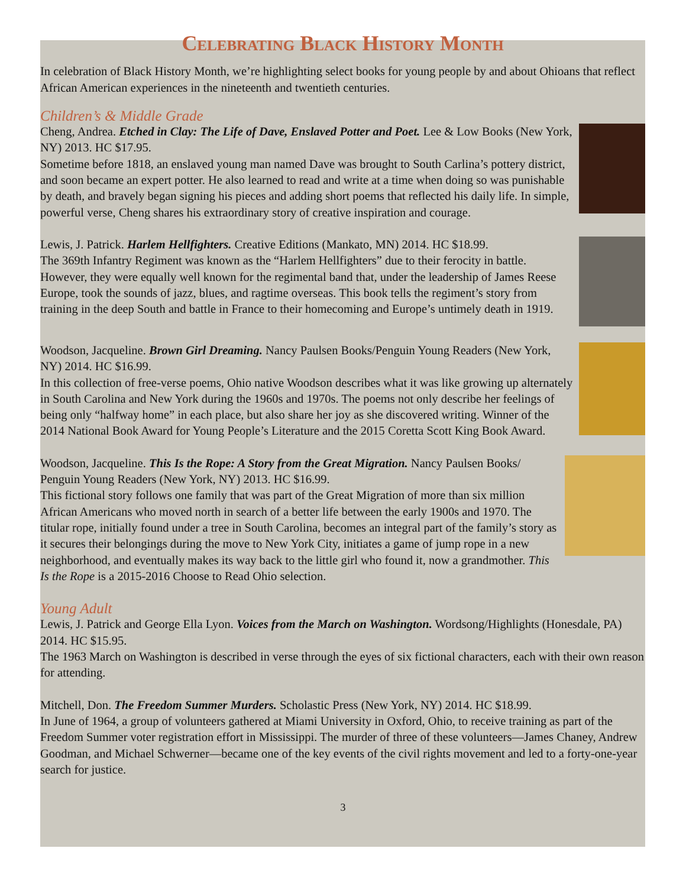Celebrating Black History Month
In celebration of Black History Month, we’re highlighting select books for young people by and about Ohioans that reflect African American experiences in the nineteenth and twentieth centuries.
Children’s & Middle Grade
Cheng, Andrea. Etched in Clay: The Life of Dave, Enslaved Potter and Poet. Lee & Low Books (New York, NY) 2013. HC $17.95.
Sometime before 1818, an enslaved young man named Dave was brought to South Carlina’s pottery district, and soon became an expert potter. He also learned to read and write at a time when doing so was punishable by death, and bravely began signing his pieces and adding short poems that reflected his daily life. In simple, powerful verse, Cheng shares his extraordinary story of creative inspiration and courage.
Lewis, J. Patrick. Harlem Hellfighters. Creative Editions (Mankato, MN) 2014. HC $18.99.
The 369th Infantry Regiment was known as the “Harlem Hellfighters” due to their ferocity in battle. However, they were equally well known for the regimental band that, under the leadership of James Reese Europe, took the sounds of jazz, blues, and ragtime overseas. This book tells the regiment’s story from training in the deep South and battle in France to their homecoming and Europe’s untimely death in 1919.
Woodson, Jacqueline. Brown Girl Dreaming. Nancy Paulsen Books/Penguin Young Readers (New York, NY) 2014. HC $16.99.
In this collection of free-verse poems, Ohio native Woodson describes what it was like growing up alternately in South Carolina and New York during the 1960s and 1970s. The poems not only describe her feelings of being only “halfway home” in each place, but also share her joy as she discovered writing. Winner of the 2014 National Book Award for Young People’s Literature and the 2015 Coretta Scott King Book Award.
Woodson, Jacqueline. This Is the Rope: A Story from the Great Migration. Nancy Paulsen Books/ Penguin Young Readers (New York, NY) 2013. HC $16.99.
This fictional story follows one family that was part of the Great Migration of more than six million African Americans who moved north in search of a better life between the early 1900s and 1970. The titular rope, initially found under a tree in South Carolina, becomes an integral part of the family’s story as it secures their belongings during the move to New York City, initiates a game of jump rope in a new neighborhood, and eventually makes its way back to the little girl who found it, now a grandmother. This Is the Rope is a 2015-2016 Choose to Read Ohio selection.
Young Adult
Lewis, J. Patrick and George Ella Lyon. Voices from the March on Washington. Wordsong/Highlights (Honesdale, PA) 2014. HC $15.95.
The 1963 March on Washington is described in verse through the eyes of six fictional characters, each with their own reason for attending.
Mitchell, Don. The Freedom Summer Murders. Scholastic Press (New York, NY) 2014. HC $18.99.
In June of 1964, a group of volunteers gathered at Miami University in Oxford, Ohio, to receive training as part of the Freedom Summer voter registration effort in Mississippi. The murder of three of these volunteers—James Chaney, Andrew Goodman, and Michael Schwerner—became one of the key events of the civil rights movement and led to a forty-one-year search for justice.
3